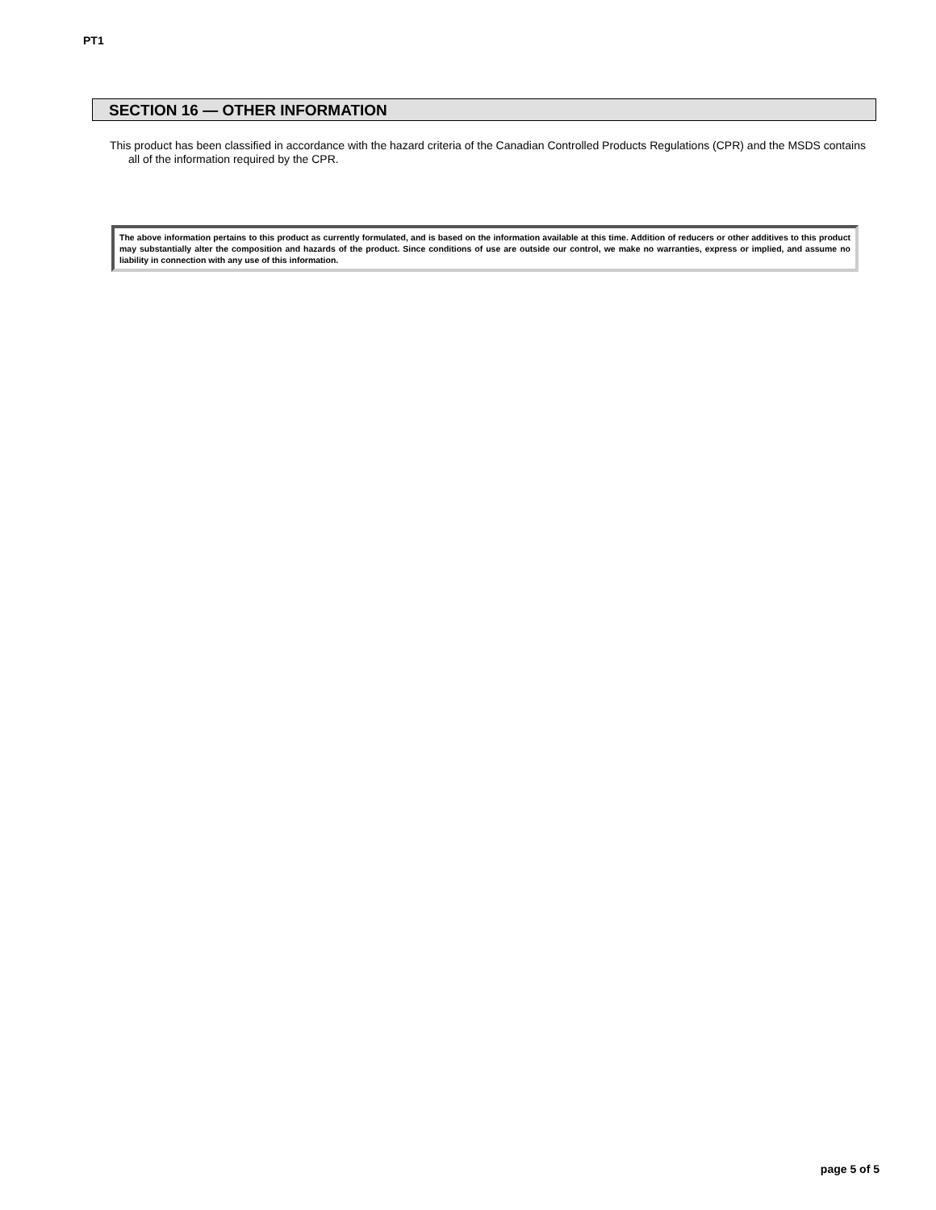PT1
SECTION 16 — OTHER INFORMATION
This product has been classified in accordance with the hazard criteria of the Canadian Controlled Products Regulations (CPR) and the MSDS contains all of the information required by the CPR.
The above information pertains to this product as currently formulated, and is based on the information available at this time. Addition of reducers or other additives to this product may substantially alter the composition and hazards of the product. Since conditions of use are outside our control, we make no warranties, express or implied, and assume no liability in connection with any use of this information.
page 5 of 5